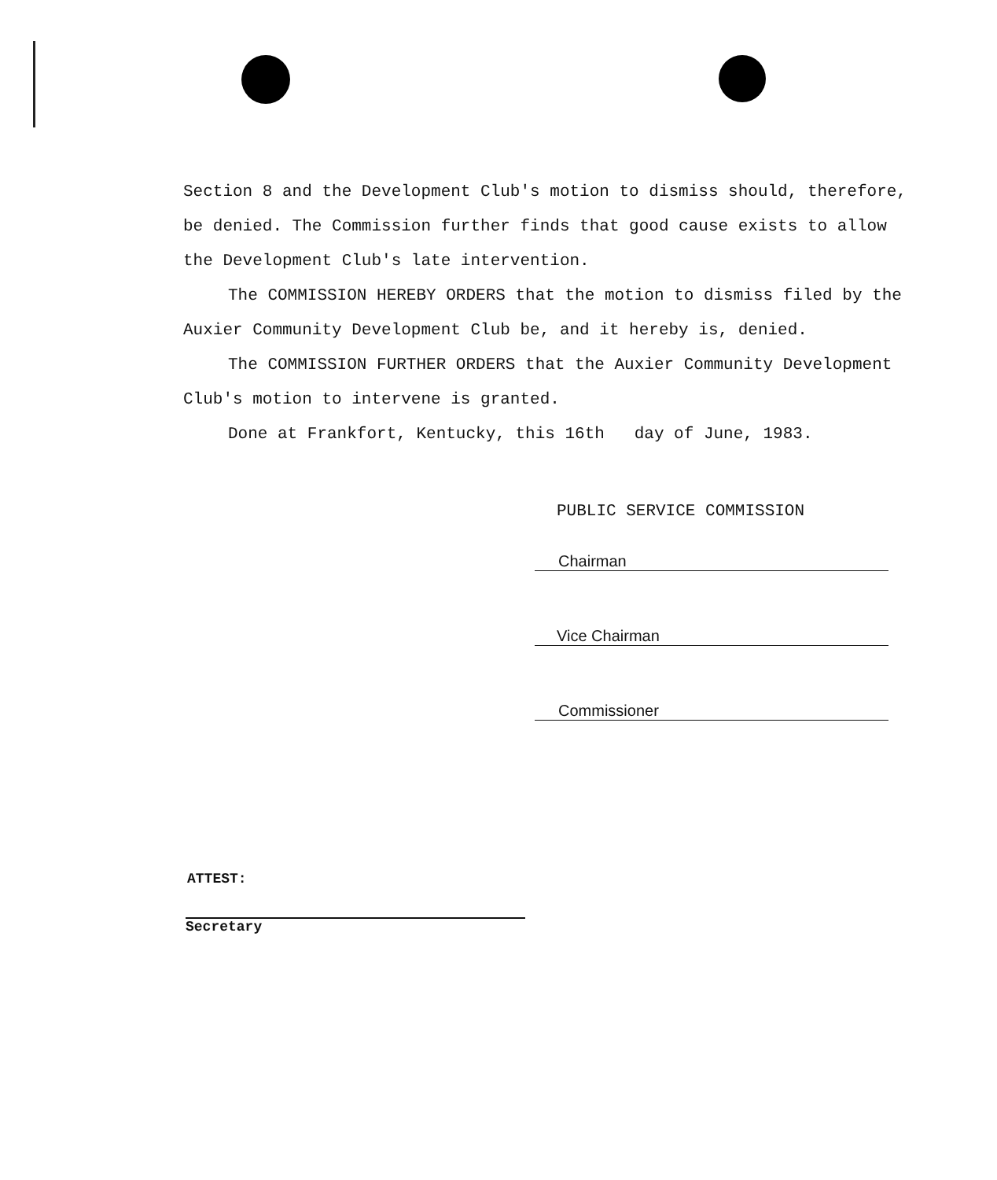Section 8 and the Development Club's motion to dismiss should, therefore, be denied. The Commission further finds that good cause exists to allow the Development Club's late intervention.
The COMMISSION HEREBY ORDERS that the motion to dismiss filed by the Auxier Community Development Club be, and it hereby is, denied.
The COMMISSION FURTHER ORDERS that the Auxier Community Development Club's motion to intervene is granted.
Done at Frankfort, Kentucky, this 16th day of June, 1983.
PUBLIC SERVICE COMMISSION
Chairman
Vice Chairman
Commissioner
ATTEST:
Secretary